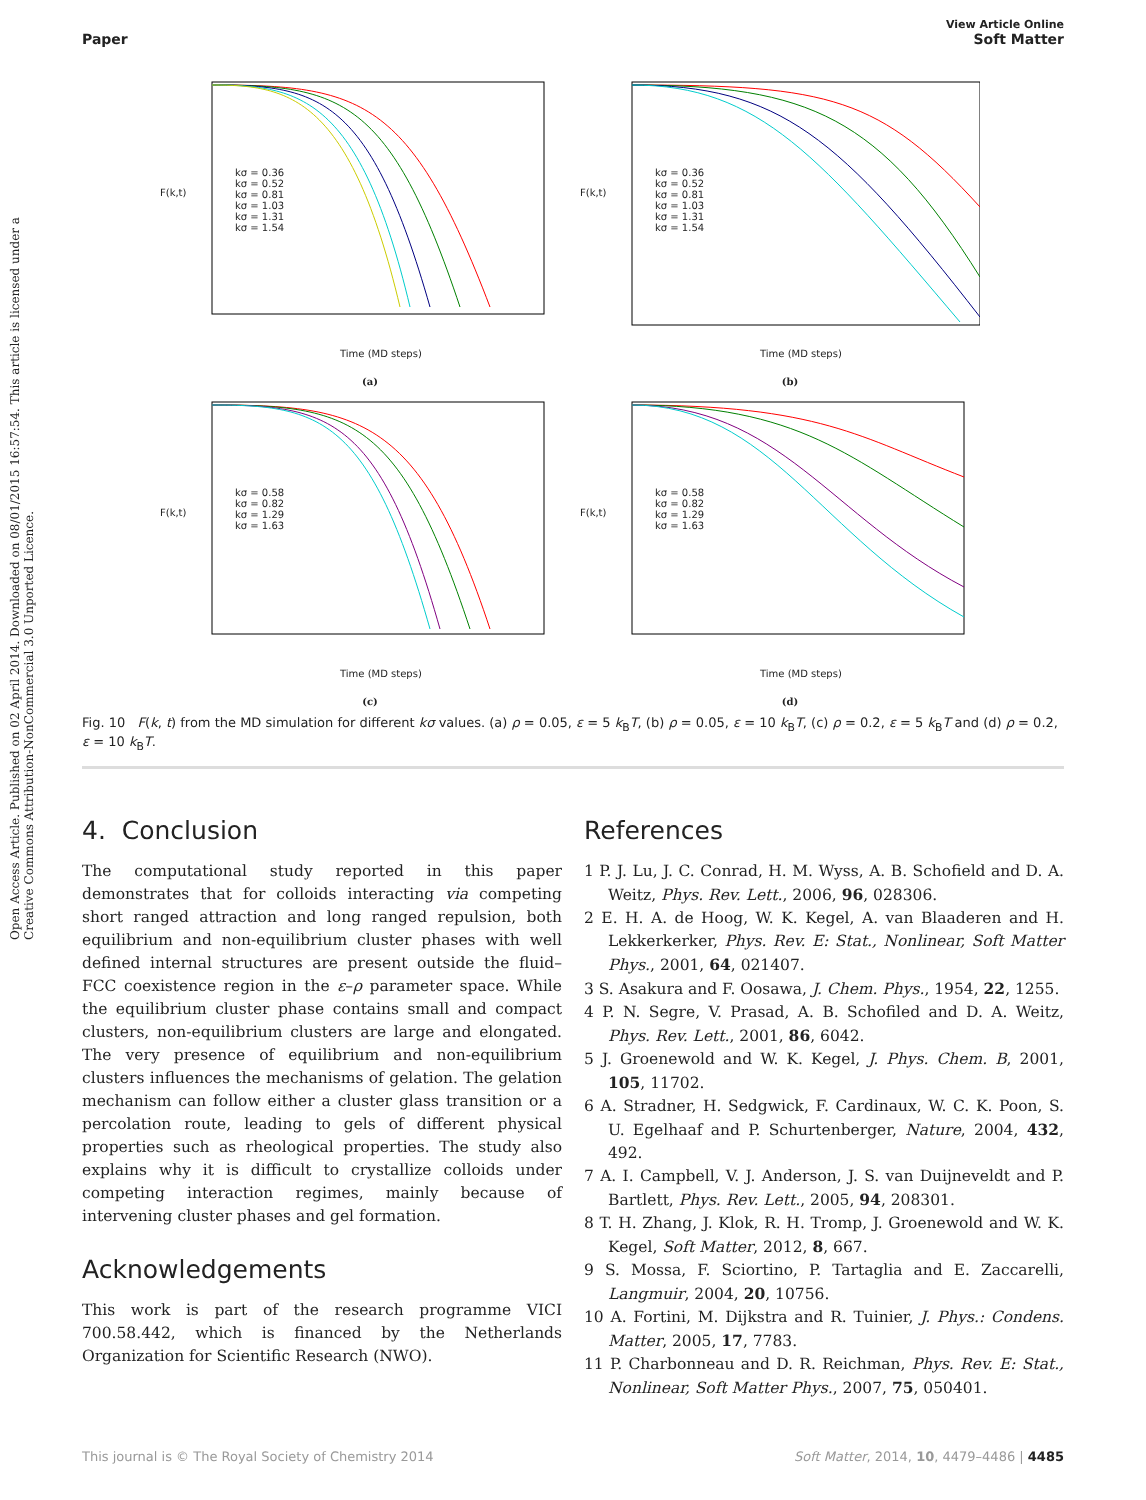View Article Online
Paper Soft Matter
Open Access Article. Published on 02 April 2014. Downloaded on 08/01/2015 16:57:54. This article is licensed under a Creative Commons Attribution-NonCommercial 3.0 Unported Licence.
kσ = 0.36
kσ = 0.52
kσ = 0.81
kσ = 1.03
kσ = 1.31
kσ = 1.54
F(k,t)
Time (MD steps)
(a)
kσ = 0.36
kσ = 0.52
kσ = 0.81
kσ = 1.03
kσ = 1.31
kσ = 1.54
F(k,t)
Time (MD steps)
(b)
kσ = 0.58
kσ = 0.82
kσ = 1.29
kσ = 1.63
F(k,t)
Time (MD steps)
(c)
kσ = 0.58
kσ = 0.82
kσ = 1.29
kσ = 1.63
F(k,t)
Time (MD steps)
(d)
Fig. 10 F(k, t) from the MD simulation for different kσ values. (a) ρ = 0.05, ε = 5 k<sub>B</sub>T, (b) ρ = 0.05, ε = 10 k<sub>B</sub>T, (c) ρ = 0.2, ε = 5 k<sub>B</sub>T and (d) ρ = 0.2, ε = 10 k<sub>B</sub>T.
4. Conclusion
The computational study reported in this paper demonstrates that for colloids interacting via competing short ranged attraction and long ranged repulsion, both equilibrium and non-equilibrium cluster phases with well defined internal structures are present outside the fluid–FCC coexistence region in the ε–ρ parameter space. While the equilibrium cluster phase contains small and compact clusters, non-equilibrium clusters are large and elongated. The very presence of equilibrium and non-equilibrium clusters influences the mechanisms of gelation. The gelation mechanism can follow either a cluster glass transition or a percolation route, leading to gels of different physical properties such as rheological properties. The study also explains why it is difficult to crystallize colloids under competing interaction regimes, mainly because of intervening cluster phases and gel formation.
Acknowledgements
This work is part of the research programme VICI 700.58.442, which is financed by the Netherlands Organization for Scientific Research (NWO).
References
1 P. J. Lu, J. C. Conrad, H. M. Wyss, A. B. Schofield and D. A. Weitz, Phys. Rev. Lett., 2006, 96, 028306.
2 E. H. A. de Hoog, W. K. Kegel, A. van Blaaderen and H. Lekkerkerker, Phys. Rev. E: Stat., Nonlinear, Soft Matter Phys., 2001, 64, 021407.
3 S. Asakura and F. Oosawa, J. Chem. Phys., 1954, 22, 1255.
4 P. N. Segre, V. Prasad, A. B. Schofiled and D. A. Weitz, Phys. Rev. Lett., 2001, 86, 6042.
5 J. Groenewold and W. K. Kegel, J. Phys. Chem. B, 2001, 105, 11702.
6 A. Stradner, H. Sedgwick, F. Cardinaux, W. C. K. Poon, S. U. Egelhaaf and P. Schurtenberger, Nature, 2004, 432, 492.
7 A. I. Campbell, V. J. Anderson, J. S. van Duijneveldt and P. Bartlett, Phys. Rev. Lett., 2005, 94, 208301.
8 T. H. Zhang, J. Klok, R. H. Tromp, J. Groenewold and W. K. Kegel, Soft Matter, 2012, 8, 667.
9 S. Mossa, F. Sciortino, P. Tartaglia and E. Zaccarelli, Langmuir, 2004, 20, 10756.
10 A. Fortini, M. Dijkstra and R. Tuinier, J. Phys.: Condens. Matter, 2005, 17, 7783.
11 P. Charbonneau and D. R. Reichman, Phys. Rev. E: Stat., Nonlinear, Soft Matter Phys., 2007, 75, 050401.
This journal is © The Royal Society of Chemistry 2014 Soft Matter, 2014, 10, 4479–4486 | 4485